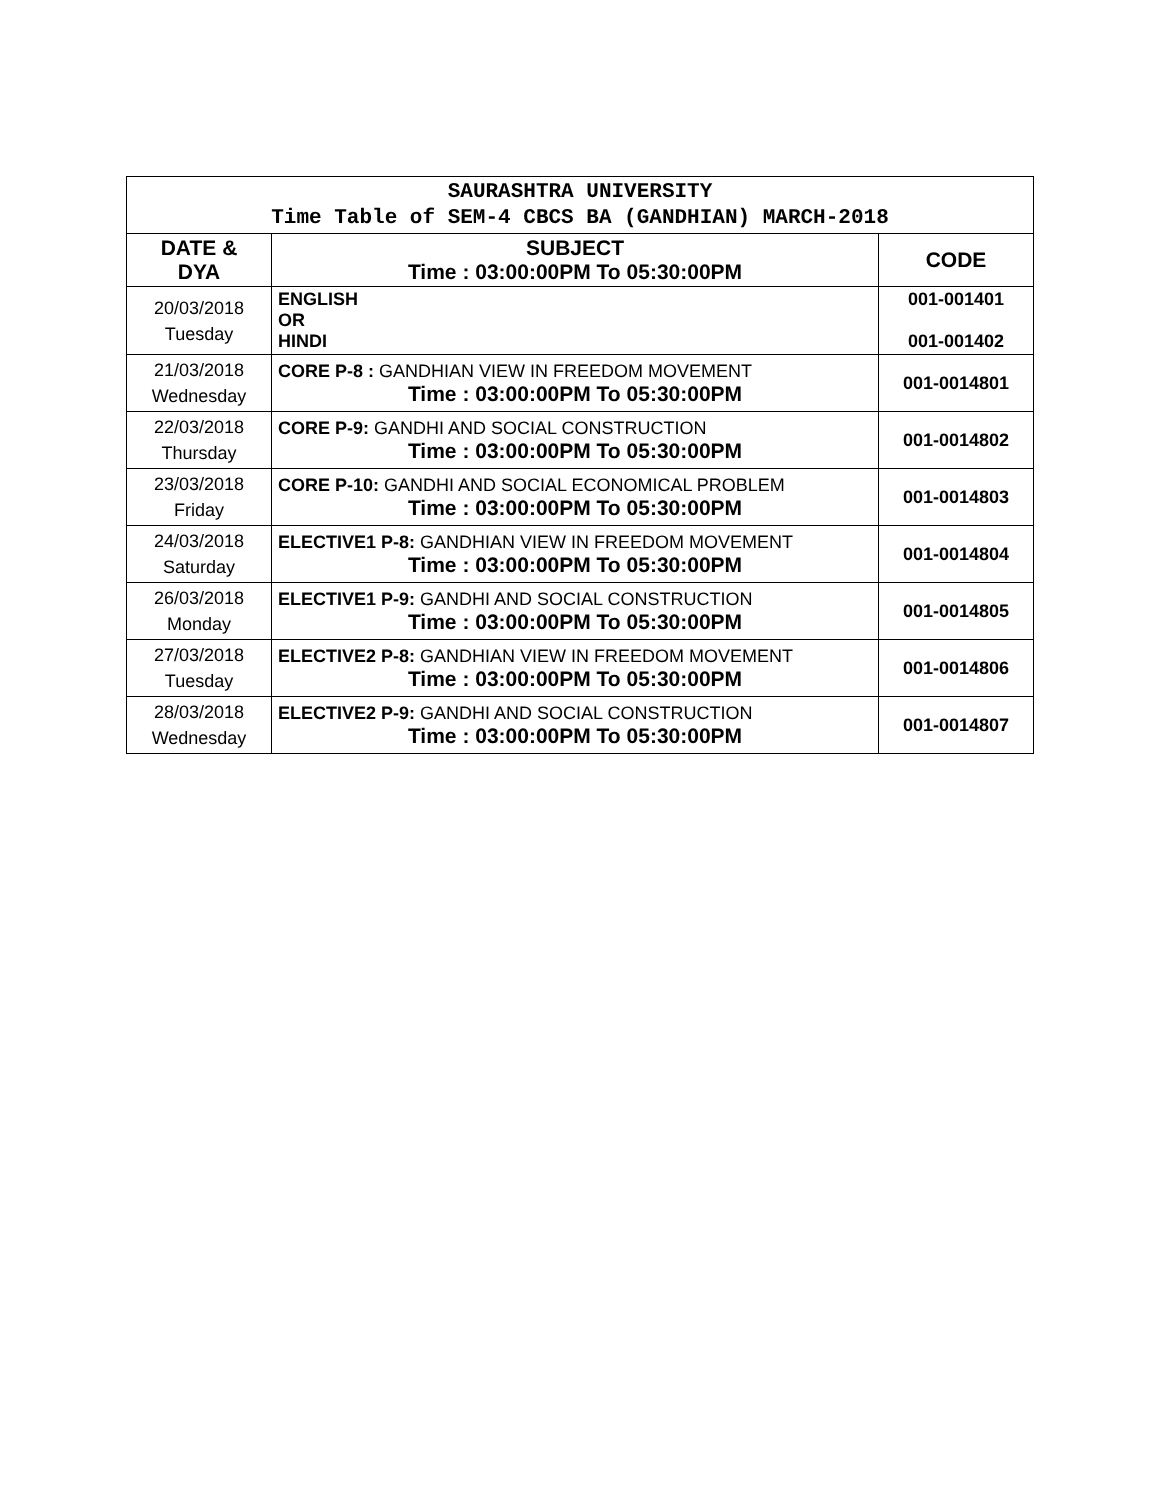| SAURASHTRA UNIVERSITY Time Table of SEM-4 CBCS BA (GANDHIAN) MARCH-2018 | | |
| DATE & DYA | SUBJECT Time : 03:00:00PM To 05:30:00PM | CODE |
| 20/03/2018 Tuesday | ENGLISH OR HINDI | 001-001401 001-001402 |
| 21/03/2018 Wednesday | CORE P-8 : GANDHIAN VIEW IN FREEDOM MOVEMENT Time : 03:00:00PM To 05:30:00PM | 001-0014801 |
| 22/03/2018 Thursday | CORE P-9: GANDHI AND SOCIAL CONSTRUCTION Time : 03:00:00PM To 05:30:00PM | 001-0014802 |
| 23/03/2018 Friday | CORE P-10: GANDHI AND SOCIAL ECONOMICAL PROBLEM Time : 03:00:00PM To 05:30:00PM | 001-0014803 |
| 24/03/2018 Saturday | ELECTIVE1 P-8: GANDHIAN VIEW IN FREEDOM MOVEMENT Time : 03:00:00PM To 05:30:00PM | 001-0014804 |
| 26/03/2018 Monday | ELECTIVE1 P-9: GANDHI AND SOCIAL CONSTRUCTION Time : 03:00:00PM To 05:30:00PM | 001-0014805 |
| 27/03/2018 Tuesday | ELECTIVE2 P-8: GANDHIAN VIEW IN FREEDOM MOVEMENT Time : 03:00:00PM To 05:30:00PM | 001-0014806 |
| 28/03/2018 Wednesday | ELECTIVE2 P-9: GANDHI AND SOCIAL CONSTRUCTION Time : 03:00:00PM To 05:30:00PM | 001-0014807 |